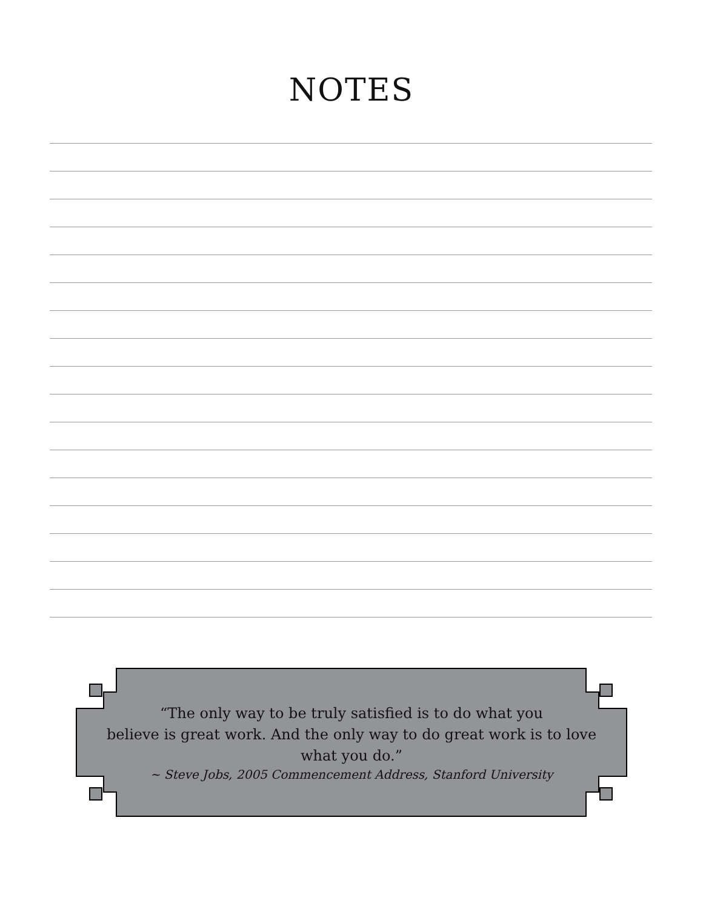NOTES
“The only way to be truly satisfied is to do what you
believe is great work. And the only way to do great work is to love
what you do.”
~ Steve Jobs, 2005 Commencement Address, Stanford University